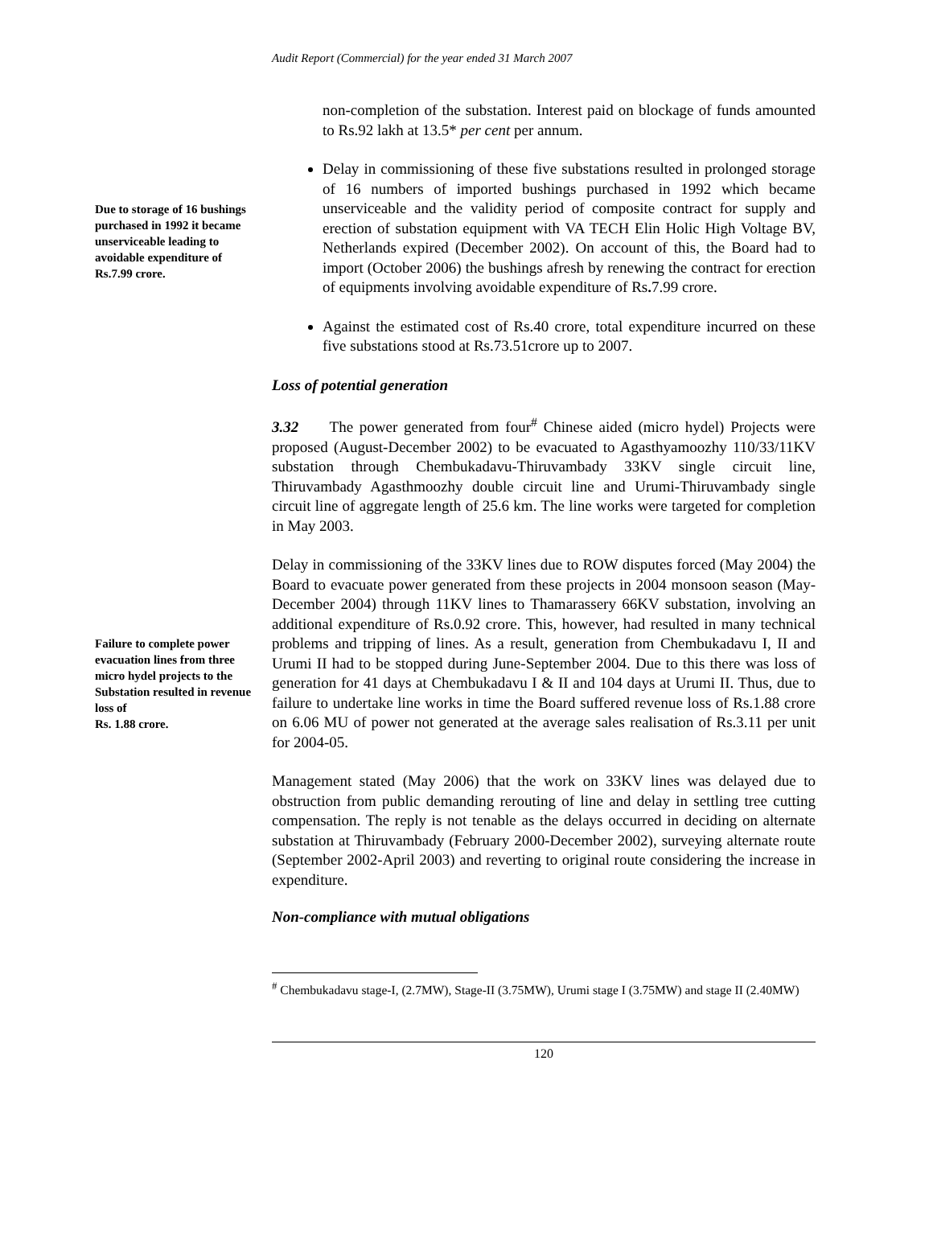Audit Report (Commercial) for the year ended 31 March 2007
non-completion of the substation. Interest paid on blockage of funds amounted to Rs.92 lakh at 13.5* per cent per annum.
Due to storage of 16 bushings purchased in 1992 it became unserviceable leading to avoidable expenditure of Rs.7.99 crore.
Delay in commissioning of these five substations resulted in prolonged storage of 16 numbers of imported bushings purchased in 1992 which became unserviceable and the validity period of composite contract for supply and erection of substation equipment with VA TECH Elin Holic High Voltage BV, Netherlands expired (December 2002). On account of this, the Board had to import (October 2006) the bushings afresh by renewing the contract for erection of equipments involving avoidable expenditure of Rs. 7.99 crore.
Against the estimated cost of Rs.40 crore, total expenditure incurred on these five substations stood at Rs.73.51crore up to 2007.
Loss of potential generation
3.32 The power generated from four<sup>#</sup> Chinese aided (micro hydel) Projects were proposed (August-December 2002) to be evacuated to Agasthyamoozhy 110/33/11KV substation through Chembukadavu-Thiruvambady 33KV single circuit line, Thiruvambady Agasthmoozhy double circuit line and Urumi-Thiruvambady single circuit line of aggregate length of 25.6 km. The line works were targeted for completion in May 2003.
Failure to complete power evacuation lines from three micro hydel projects to the Substation resulted in revenue loss of
Rs. 1.88 crore.
Delay in commissioning of the 33KV lines due to ROW disputes forced (May 2004) the Board to evacuate power generated from these projects in 2004 monsoon season (May-December 2004) through 11KV lines to Thamarassery 66KV substation, involving an additional expenditure of Rs.0.92 crore. This, however, had resulted in many technical problems and tripping of lines. As a result, generation from Chembukadavu I, II and Urumi II had to be stopped during June-September 2004. Due to this there was loss of generation for 41 days at Chembukadavu I & II and 104 days at Urumi II. Thus, due to failure to undertake line works in time the Board suffered revenue loss of Rs.1.88 crore on 6.06 MU of power not generated at the average sales realisation of Rs.3.11 per unit for 2004-05.
Management stated (May 2006) that the work on 33KV lines was delayed due to obstruction from public demanding rerouting of line and delay in settling tree cutting compensation. The reply is not tenable as the delays occurred in deciding on alternate substation at Thiruvambady (February 2000-December 2002), surveying alternate route (September 2002-April 2003) and reverting to original route considering the increase in expenditure.
Non-compliance with mutual obligations
<sup>#</sup> Chembukadavu stage-I, (2.7MW), Stage-II (3.75MW), Urumi stage I (3.75MW) and stage II (2.40MW)
120